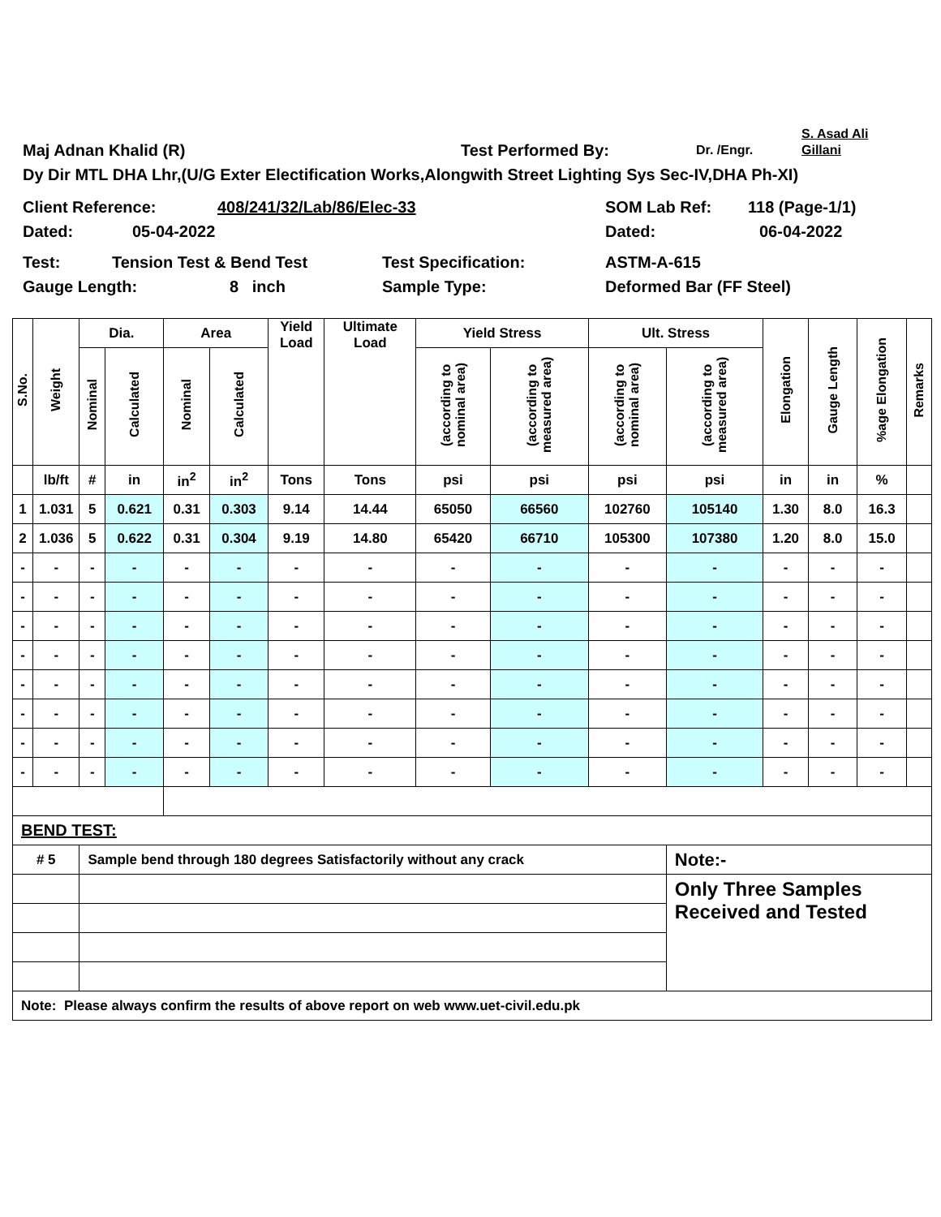Maj Adnan Khalid (R) Test Performed By: Dr. /Engr. S. Asad Ali
Gillani
Dy Dir MTL DHA Lhr,(U/G Exter Electification Works,Alongwith Street Lighting Sys Sec-IV,DHA Ph-XI)
Client Reference: 408/241/32/Lab/86/Elec-33 SOM Lab Ref: 118 (Page-1/1)
Dated: 05-04-2022 Dated: 06-04-2022
Test: Tension Test & Bend Test Test Specification: ASTM-A-615
Gauge Length: 8 inch Sample Type: Deformed Bar (FF Steel)
| S.No. | Weight | Dia. | | Area | | Yield Load | Ultimate Load | Yield Stress | | Ult. Stress | | Elongation | Gauge Length | %age Elongation | Remarks |
| --- | --- | --- | --- | --- | --- | --- | --- | --- | --- | --- | --- | --- | --- | --- | --- |
| | | Nominal | Calculated | Nominal | Calculated | | | (according to nominal area) | (according to measured area) | (according to nominal area) | (according to measured area) | | | | |
| | lb/ft | # | in | in<sup>2</sup> | in<sup>2</sup> | Tons | Tons | psi | psi | psi | psi | in | in | % | |
| 1 | 1.031 | 5 | 0.621 | 0.31 | 0.303 | 9.14 | 14.44 | 65050 | 66560 | 102760 | 105140 | 1.30 | 8.0 | 16.3 | |
| 2 | 1.036 | 5 | 0.622 | 0.31 | 0.304 | 9.19 | 14.80 | 65420 | 66710 | 105300 | 107380 | 1.20 | 8.0 | 15.0 | |
| - | - | - | - | - | - | - | - | - | - | - | - | - | - | - | |
| - | - | - | - | - | - | - | - | - | - | - | - | - | - | - | |
| - | - | - | - | - | - | - | - | - | - | - | - | - | - | - | |
| - | - | - | - | - | - | - | - | - | - | - | - | - | - | - | |
| - | - | - | - | - | - | - | - | - | - | - | - | - | - | - | |
| - | - | - | - | - | - | - | - | - | - | - | - | - | - | - | |
| - | - | - | - | - | - | - | - | - | - | - | - | - | - | - | |
| - | - | - | - | - | - | - | - | - | - | - | - | - | - | - | |
| BEND TEST: | | | | | | | | | | | | | | | |
| # 5 | | Sample bend through 180 degrees Satisfactorily without any crack | | | | | | | | | Note:- | | | | |
| | | | | | | | | | | | Only Three Samples Received and Tested | | | | |
| Note: Please always confirm the results of above report on web www.uet-civil.edu.pk | | | | | | | | | | | | | | | |